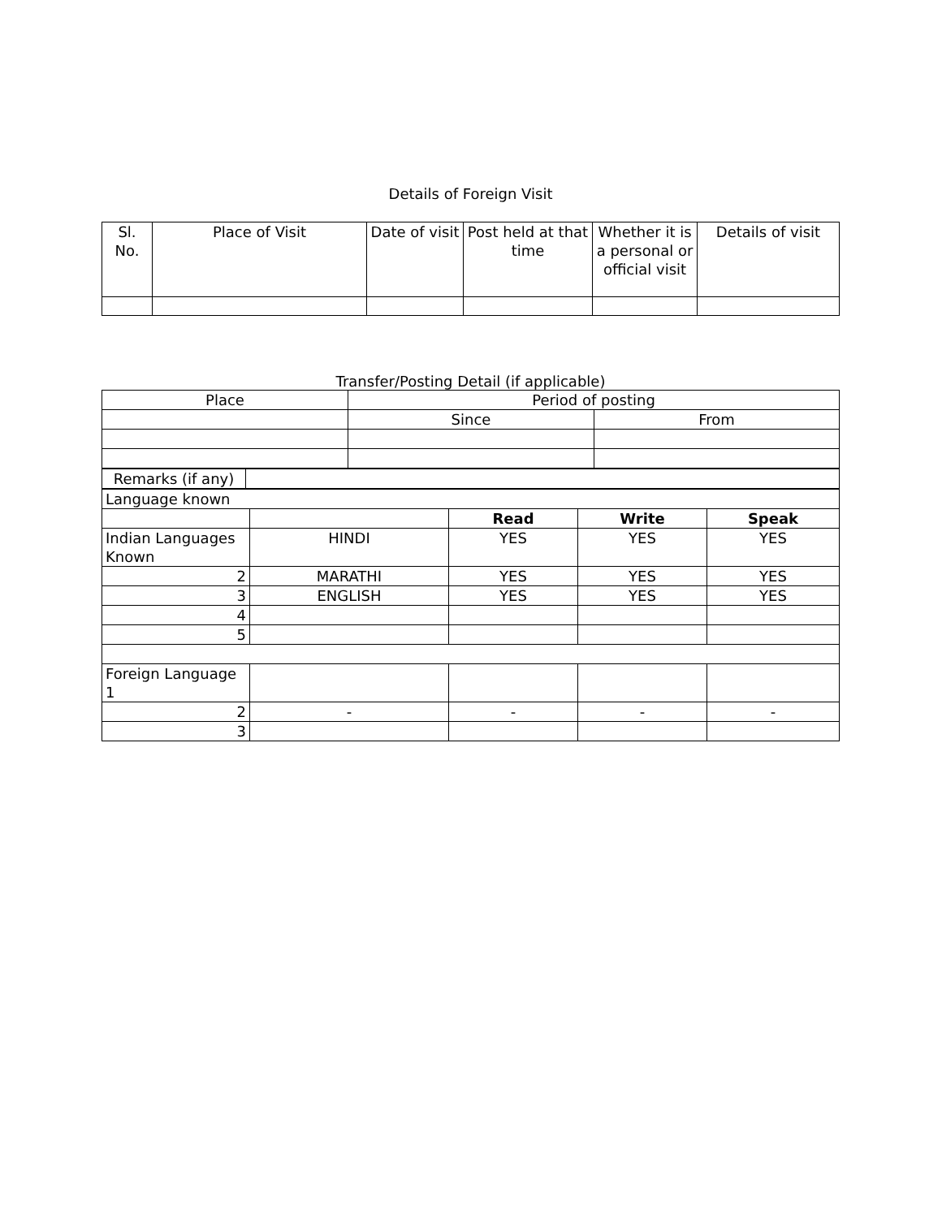Details of Foreign Visit
| Sl. No. | Place of Visit | Date of visit | Post held at that time | Whether it is a personal or official visit | Details of visit |
| --- | --- | --- | --- | --- | --- |
Transfer/Posting Detail (if applicable)
| Place | Period of posting | |
| | Since | From |
| Remarks (if any) | |
| Language known | | | | |
| | | Read | Write | Speak |
| Indian Languages Known | HINDI | YES | YES | YES |
| 2 | MARATHI | YES | YES | YES |
| 3 | ENGLISH | YES | YES | YES |
| 4 | | | | |
| 5 | | | | |
| Foreign Language 1 | | | | |
| 2 | - | - | - | - |
| 3 | | | | |